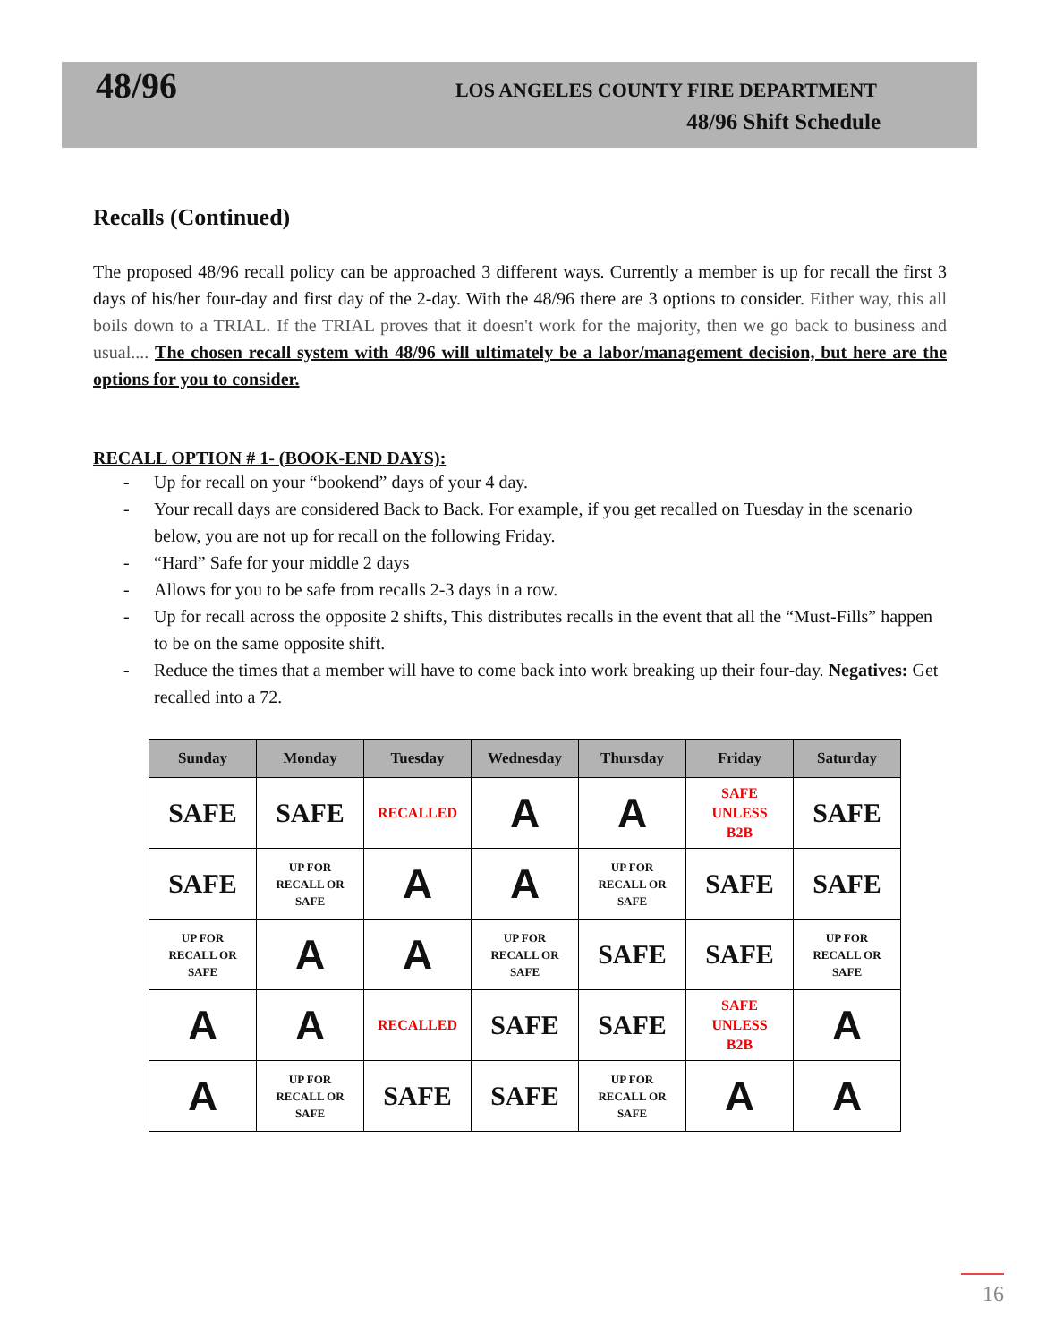48/96
LOS ANGELES COUNTY FIRE DEPARTMENT
48/96 Shift Schedule
Recalls (Continued)
The proposed 48/96 recall policy can be approached 3 different ways. Currently a member is up for recall the first 3 days of his/her four-day and first day of the 2-day. With the 48/96 there are 3 options to consider. Either way, this all boils down to a TRIAL. If the TRIAL proves that it doesn't work for the majority, then we go back to business and usual.... The chosen recall system with 48/96 will ultimately be a labor/management decision, but here are the options for you to consider.
RECALL OPTION # 1- (BOOK-END DAYS):
- Up for recall on your “bookend” days of your 4 day.
- Your recall days are considered Back to Back. For example, if you get recalled on Tuesday in the scenario below, you are not up for recall on the following Friday.
- “Hard” Safe for your middle 2 days
- Allows for you to be safe from recalls 2-3 days in a row.
- Up for recall across the opposite 2 shifts, This distributes recalls in the event that all the “Must-Fills” happen to be on the same opposite shift.
- Reduce the times that a member will have to come back into work breaking up their four-day. Negatives: Get recalled into a 72.
| Sunday | Monday | Tuesday | Wednesday | Thursday | Friday | Saturday |
| --- | --- | --- | --- | --- | --- | --- |
| SAFE | SAFE | RECALLED | A | A | SAFE UNLESS B2B | SAFE |
| SAFE | UP FOR RECALL OR SAFE | A | A | UP FOR RECALL OR SAFE | SAFE | SAFE |
| UP FOR RECALL OR SAFE | A | A | UP FOR RECALL OR SAFE | SAFE | SAFE | UP FOR RECALL OR SAFE |
| A | A | RECALLED | SAFE | SAFE | SAFE UNLESS B2B | A |
| A | UP FOR RECALL OR SAFE | SAFE | SAFE | UP FOR RECALL OR SAFE | A | A |
16